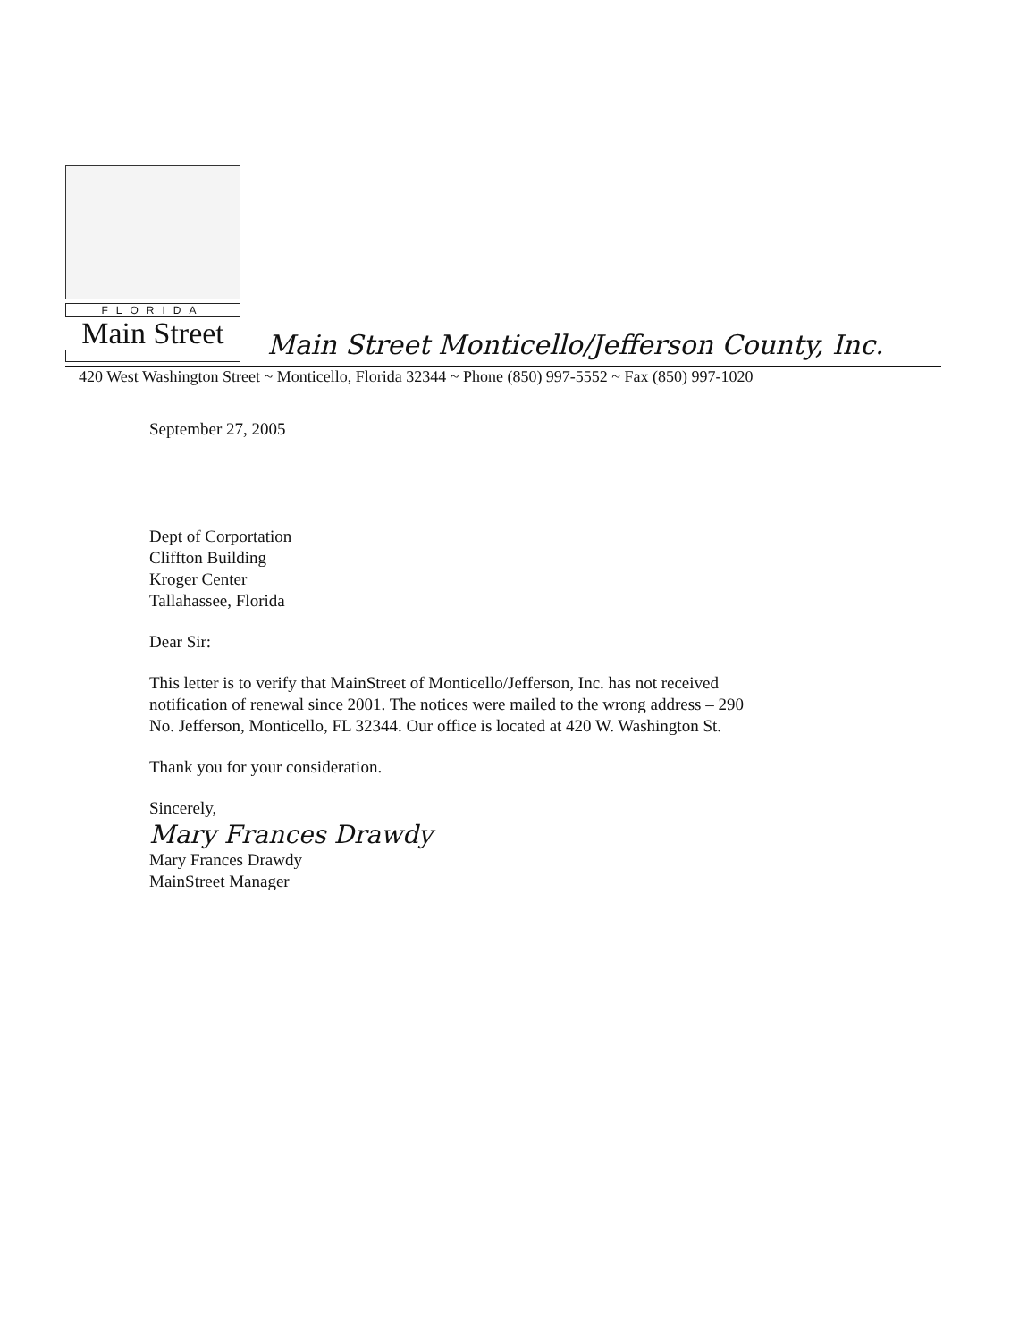FLORIDA
Main Street
Main Street Monticello/Jefferson County, Inc.
420 West Washington Street ~ Monticello, Florida 32344 ~ Phone (850) 997-5552 ~ Fax (850) 997-1020
September 27, 2005
Dept of Corportation
Cliffton Building
Kroger Center
Tallahassee, Florida
Dear Sir:
This letter is to verify that MainStreet of Monticello/Jefferson, Inc. has not received
notification of renewal since 2001. The notices were mailed to the wrong address – 290
No. Jefferson, Monticello, FL 32344. Our office is located at 420 W. Washington St.
Thank you for your consideration.
Sincerely,
Mary Frances Drawdy
Mary Frances Drawdy
MainStreet Manager